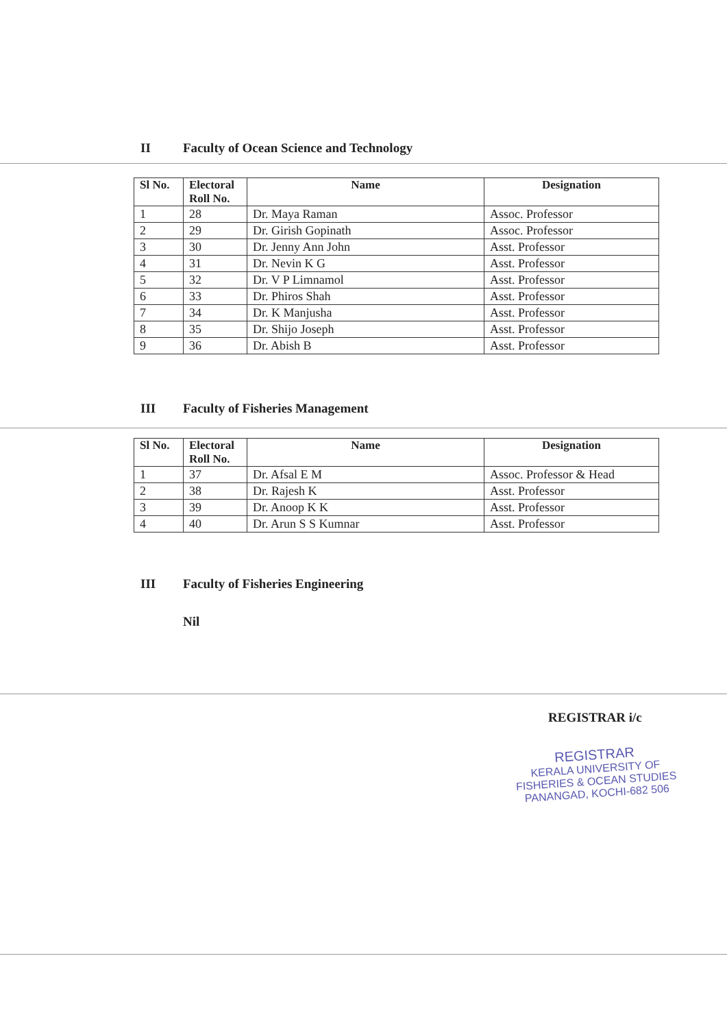II Faculty of Ocean Science and Technology
| Sl No. | Electoral Roll No. | Name | Designation |
| --- | --- | --- | --- |
| 1 | 28 | Dr. Maya Raman | Assoc. Professor |
| 2 | 29 | Dr. Girish Gopinath | Assoc. Professor |
| 3 | 30 | Dr. Jenny Ann John | Asst. Professor |
| 4 | 31 | Dr. Nevin K G | Asst. Professor |
| 5 | 32 | Dr. V P Limnamol | Asst. Professor |
| 6 | 33 | Dr. Phiros Shah | Asst. Professor |
| 7 | 34 | Dr. K Manjusha | Asst. Professor |
| 8 | 35 | Dr. Shijo Joseph | Asst. Professor |
| 9 | 36 | Dr. Abish B | Asst. Professor |
III Faculty of Fisheries Management
| Sl No. | Electoral Roll No. | Name | Designation |
| --- | --- | --- | --- |
| 1 | 37 | Dr. Afsal E M | Assoc. Professor & Head |
| 2 | 38 | Dr. Rajesh K | Asst. Professor |
| 3 | 39 | Dr. Anoop K K | Asst. Professor |
| 4 | 40 | Dr. Arun S S Kumnar | Asst. Professor |
III Faculty of Fisheries Engineering
Nil
REGISTRAR i/c
REGISTRAR
KERALA UNIVERSITY OF
FISHERIES & OCEAN STUDIES
PANANGAD, KOCHI-682 506